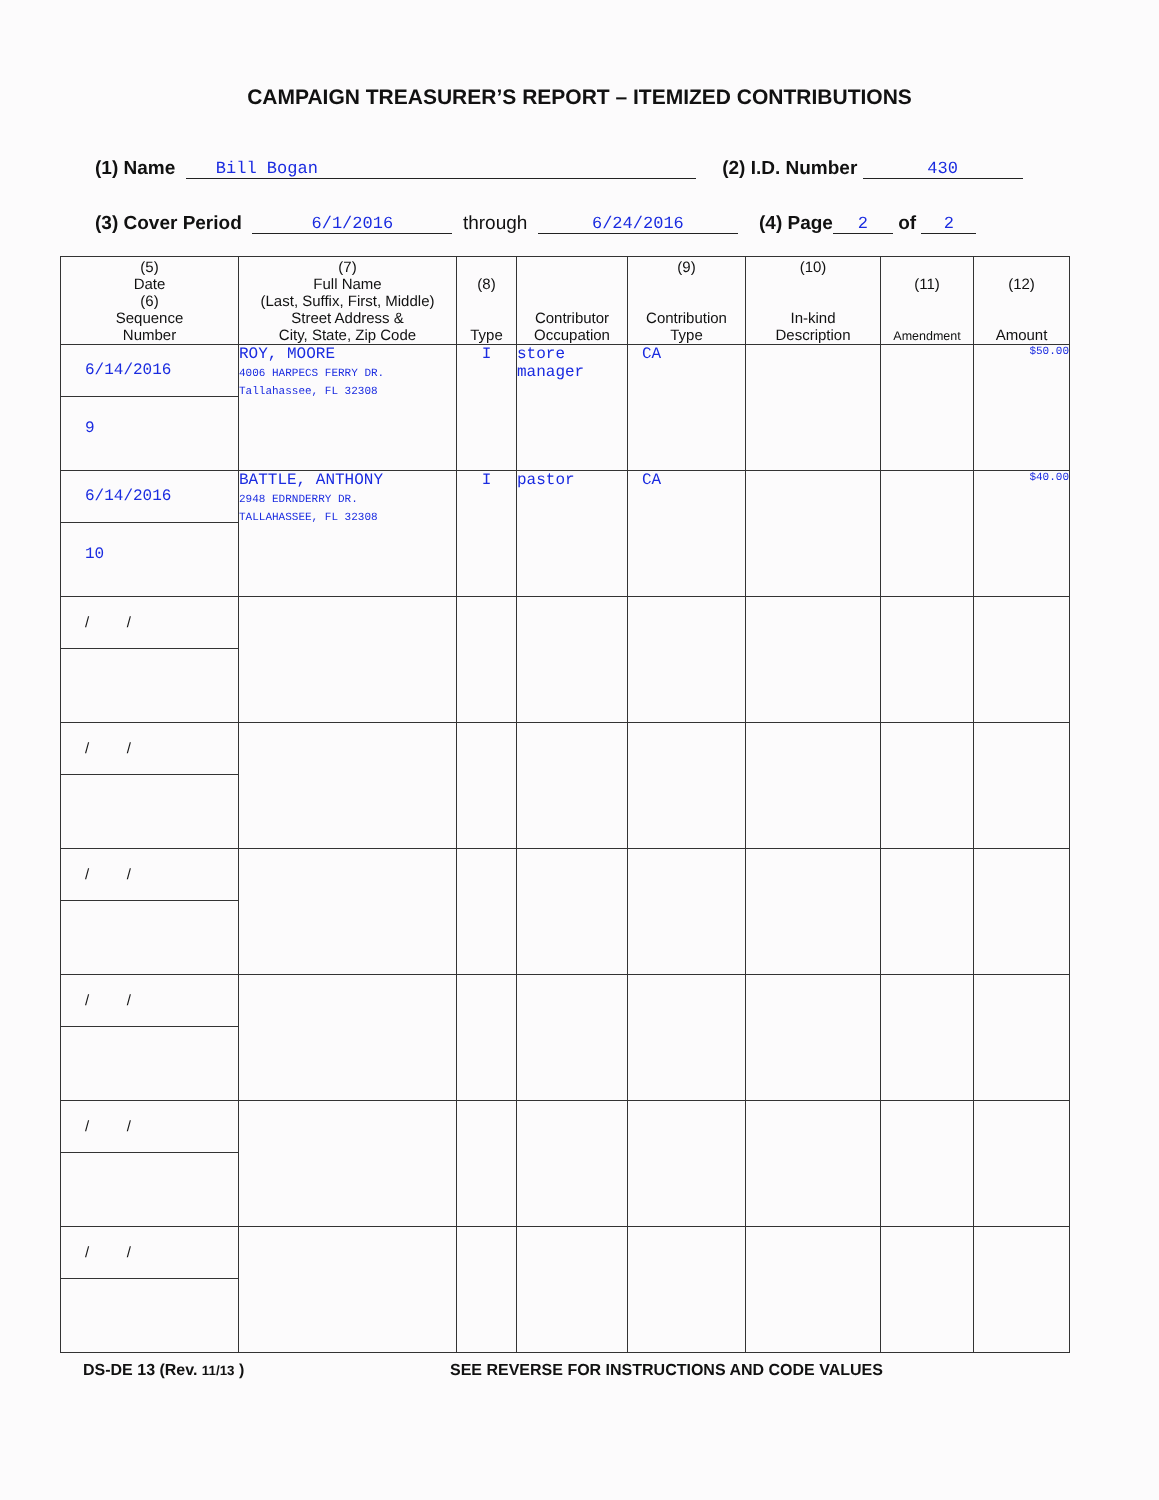CAMPAIGN TREASURER’S REPORT – ITEMIZED CONTRIBUTIONS
(1) Name Bill Bogan (2) I.D. Number 430
(3) Cover Period 6/1/2016 through 6/24/2016 (4) Page 2 of 2
| (5) Date (6) Sequence Number | (7) Full Name (Last, Suffix, First, Middle) Street Address & City, State, Zip Code | (8) Type | Contributor Occupation | (9) Contribution Type | (10) In-kind Description | (11) Amendment | (12) Amount |
| --- | --- | --- | --- | --- | --- | --- | --- |
| 6/14/2016 9 | ROY, MOORE 4006 HARPECS FERRY DR. Tallahassee, FL 32308 | I | store manager | CA | | | $50.00 |
| 6/14/2016 10 | BATTLE, ANTHONY 2948 EDRNDERRY DR. TALLAHASSEE, FL 32308 | I | pastor | CA | | | $40.00 |
| / / | | | | | | | |
| / / | | | | | | | |
| / / | | | | | | | |
| / / | | | | | | | |
| / / | | | | | | | |
| / / | | | | | | | |
DS-DE 13 (Rev. 11/13 ) SEE REVERSE FOR INSTRUCTIONS AND CODE VALUES